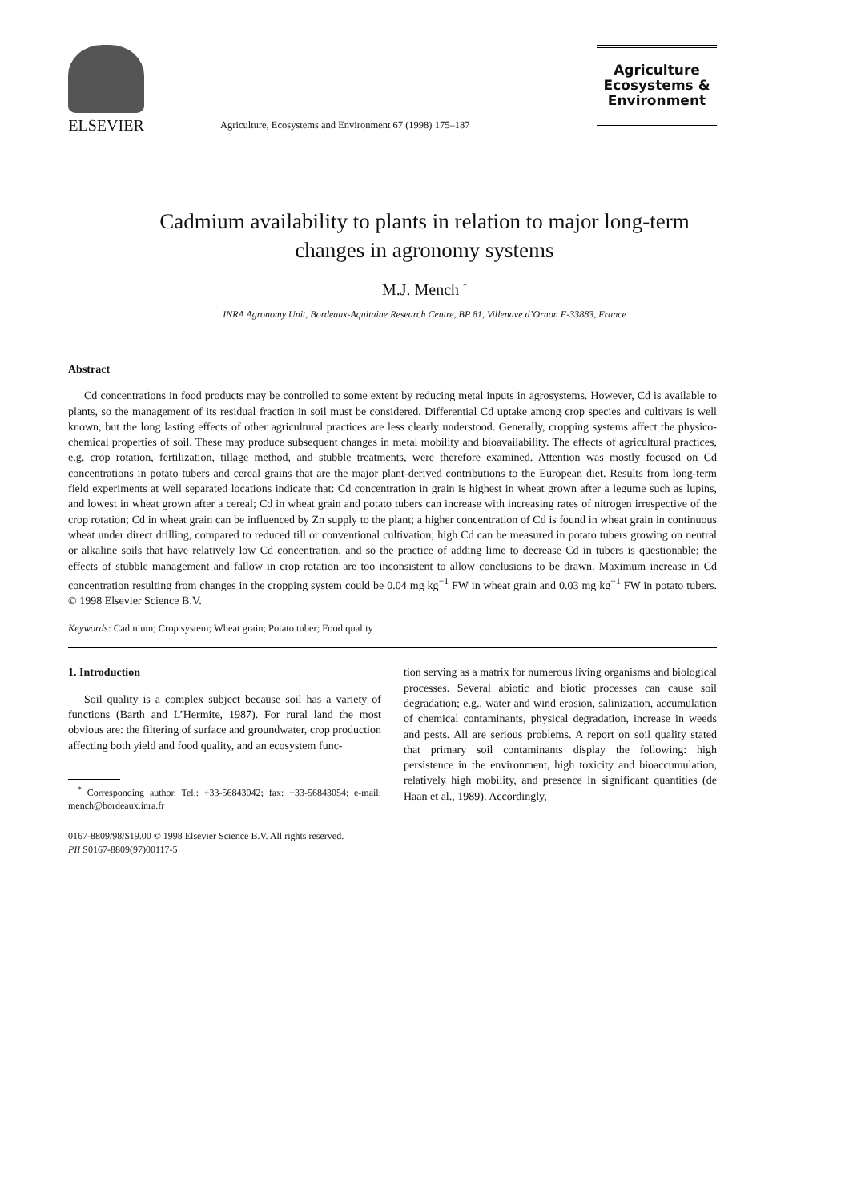ELSEVIER
Agriculture, Ecosystems and Environment 67 (1998) 175–187
Agriculture
Ecosystems &
Environment
Cadmium availability to plants in relation to major long-term
changes in agronomy systems
M.J. Mench <sup>*</sup>
INRA Agronomy Unit, Bordeaux-Aquitaine Research Centre, BP 81, Villenave d’Ornon F-33883, France
Abstract
Cd concentrations in food products may be controlled to some extent by reducing metal inputs in agrosystems. However, Cd is available to plants, so the management of its residual fraction in soil must be considered. Differential Cd uptake among crop species and cultivars is well known, but the long lasting effects of other agricultural practices are less clearly understood. Generally, cropping systems affect the physico-chemical properties of soil. These may produce subsequent changes in metal mobility and bioavailability. The effects of agricultural practices, e.g. crop rotation, fertilization, tillage method, and stubble treatments, were therefore examined. Attention was mostly focused on Cd concentrations in potato tubers and cereal grains that are the major plant-derived contributions to the European diet. Results from long-term field experiments at well separated locations indicate that: Cd concentration in grain is highest in wheat grown after a legume such as lupins, and lowest in wheat grown after a cereal; Cd in wheat grain and potato tubers can increase with increasing rates of nitrogen irrespective of the crop rotation; Cd in wheat grain can be influenced by Zn supply to the plant; a higher concentration of Cd is found in wheat grain in continuous wheat under direct drilling, compared to reduced till or conventional cultivation; high Cd can be measured in potato tubers growing on neutral or alkaline soils that have relatively low Cd concentration, and so the practice of adding lime to decrease Cd in tubers is questionable; the effects of stubble management and fallow in crop rotation are too inconsistent to allow conclusions to be drawn. Maximum increase in Cd concentration resulting from changes in the cropping system could be 0.04 mg kg<sup>−1</sup> FW in wheat grain and 0.03 mg kg<sup>−1</sup> FW in potato tubers. © 1998 Elsevier Science B.V.
Keywords: Cadmium; Crop system; Wheat grain; Potato tuber; Food quality
1. Introduction
Soil quality is a complex subject because soil has a variety of functions (Barth and L’Hermite, 1987). For rural land the most obvious are: the filtering of surface and groundwater, crop production affecting both yield and food quality, and an ecosystem func-
<sup>*</sup> Corresponding author. Tel.: +33-56843042; fax: +33-56843054; e-mail: mench@bordeaux.inra.fr
tion serving as a matrix for numerous living organisms and biological processes. Several abiotic and biotic processes can cause soil degradation; e.g., water and wind erosion, salinization, accumulation of chemical contaminants, physical degradation, increase in weeds and pests. All are serious problems. A report on soil quality stated that primary soil contaminants display the following: high persistence in the environment, high toxicity and bioaccumulation, relatively high mobility, and presence in significant quantities (de Haan et al., 1989). Accordingly,
0167-8809/98/$19.00 © 1998 Elsevier Science B.V. All rights reserved.
PII S0167-8809(97)00117-5